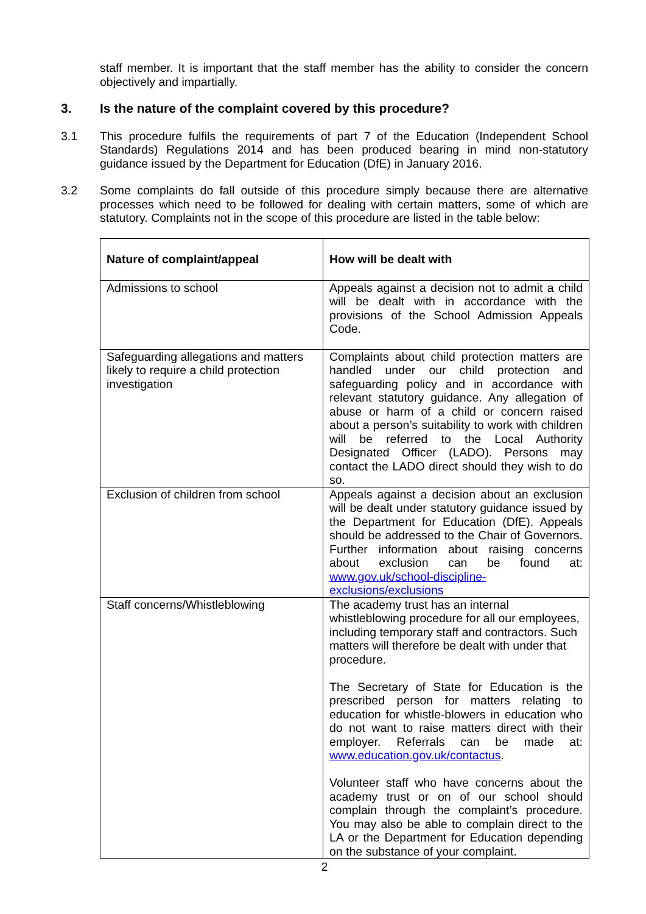staff member. It is important that the staff member has the ability to consider the concern objectively and impartially.
3. Is the nature of the complaint covered by this procedure?
3.1 This procedure fulfils the requirements of part 7 of the Education (Independent School Standards) Regulations 2014 and has been produced bearing in mind non-statutory guidance issued by the Department for Education (DfE) in January 2016.
3.2 Some complaints do fall outside of this procedure simply because there are alternative processes which need to be followed for dealing with certain matters, some of which are statutory. Complaints not in the scope of this procedure are listed in the table below:
| Nature of complaint/appeal | How will be dealt with |
| --- | --- |
| Admissions to school | Appeals against a decision not to admit a child will be dealt with in accordance with the provisions of the School Admission Appeals Code. |
| Safeguarding allegations and matters likely to require a child protection investigation | Complaints about child protection matters are handled under our child protection and safeguarding policy and in accordance with relevant statutory guidance. Any allegation of abuse or harm of a child or concern raised about a person’s suitability to work with children will be referred to the Local Authority Designated Officer (LADO). Persons may contact the LADO direct should they wish to do so. |
| Exclusion of children from school | Appeals against a decision about an exclusion will be dealt under statutory guidance issued by the Department for Education (DfE). Appeals should be addressed to the Chair of Governors. Further information about raising concerns about exclusion can be found at: www.gov.uk/school-discipline-exclusions/exclusions |
| Staff concerns/Whistleblowing | The academy trust has an internal whistleblowing procedure for all our employees, including temporary staff and contractors. Such matters will therefore be dealt with under that procedure. The Secretary of State for Education is the prescribed person for matters relating to education for whistle-blowers in education who do not want to raise matters direct with their employer. Referrals can be made at: www.education.gov.uk/contactus . Volunteer staff who have concerns about the academy trust or on of our school should complain through the complaint’s procedure. You may also be able to complain direct to the LA or the Department for Education depending on the substance of your complaint. |
2